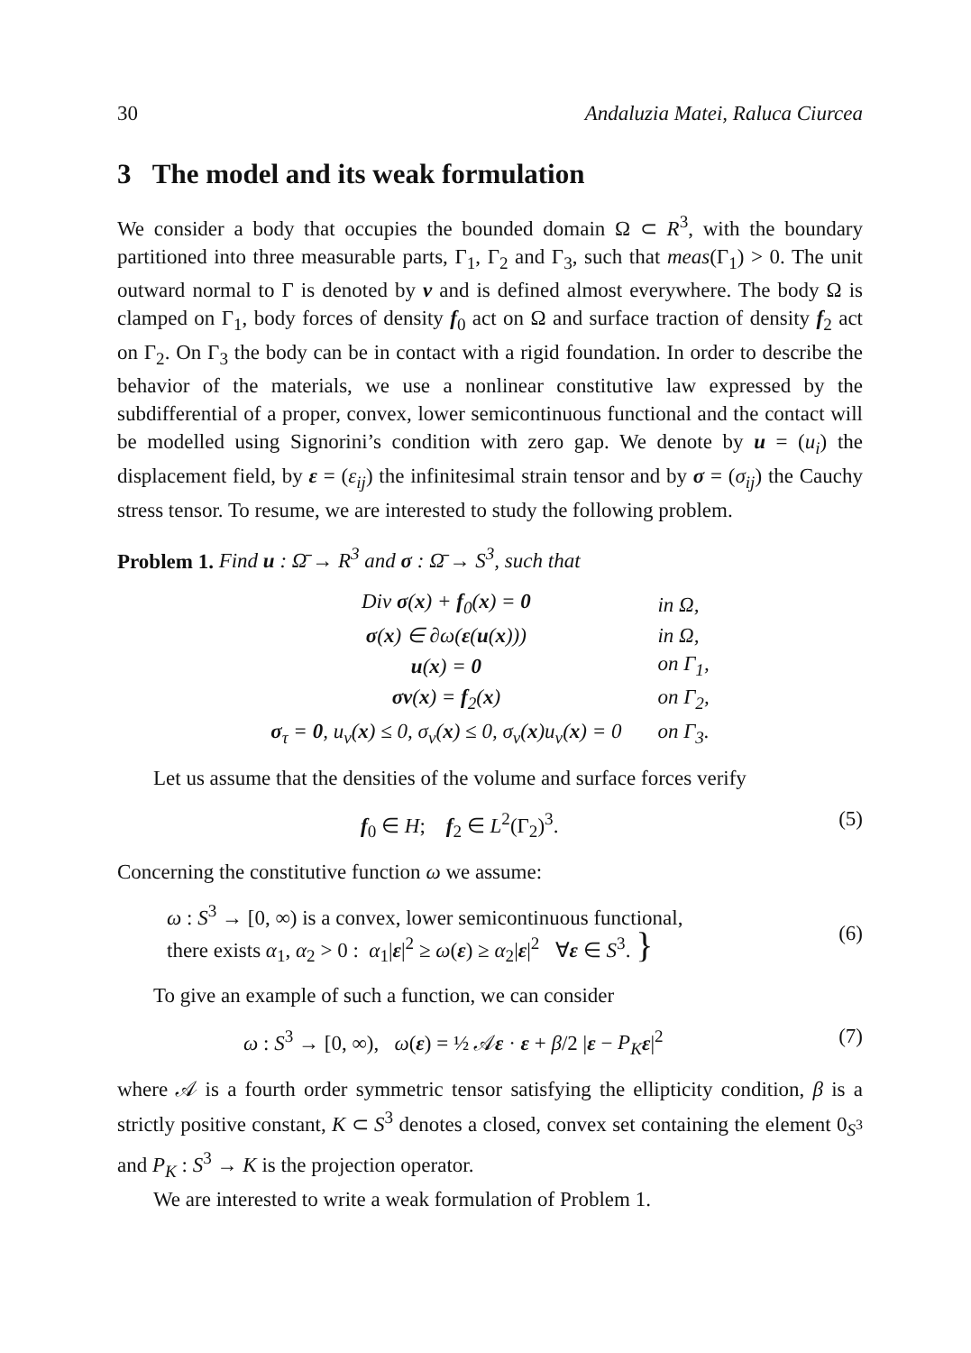30 Andaluzia Matei, Raluca Ciurcea
3 The model and its weak formulation
We consider a body that occupies the bounded domain Ω ⊂ R<sup>3</sup>, with the boundary partitioned into three measurable parts, Γ<sub>1</sub>, Γ<sub>2</sub> and Γ<sub>3</sub>, such that meas(Γ<sub>1</sub>) > 0. The unit outward normal to Γ is denoted by ν and is defined almost everywhere. The body Ω is clamped on Γ<sub>1</sub>, body forces of density f<sub>0</sub> act on Ω and surface traction of density f<sub>2</sub> act on Γ<sub>2</sub>. On Γ<sub>3</sub> the body can be in contact with a rigid foundation. In order to describe the behavior of the materials, we use a nonlinear constitutive law expressed by the subdifferential of a proper, convex, lower semicontinuous functional and the contact will be modelled using Signorini’s condition with zero gap. We denote by u = (u<sub>i</sub>) the displacement field, by ε = (ε<sub>ij</sub>) the infinitesimal strain tensor and by σ = (σ<sub>ij</sub>) the Cauchy stress tensor. To resume, we are interested to study the following problem.
Problem 1. Find u : Ω̄ → R<sup>3</sup> and σ : Ω̄ → S<sup>3</sup>, such that
| Div σ ( x ) + f<sub>0</sub>( x ) = 0 | in Ω, |
| σ ( x ) ∈ ∂ω( ε ( u ( x ))) | in Ω, |
| u ( x ) = 0 | on Γ<sub>1</sub>, |
| σν ( x ) = f<sub>2</sub>( x ) | on Γ<sub>2</sub>, |
| σ<sub>τ</sub> = 0 , u<sub>ν</sub>( x ) ≤ 0, σ<sub>ν</sub>( x ) ≤ 0, σ<sub>ν</sub>( x )u<sub>ν</sub>( x ) = 0 | on Γ<sub>3</sub>. |
Let us assume that the densities of the volume and surface forces verify
f<sub>0</sub> ∈ H; f<sub>2</sub> ∈ L<sup>2</sup>(Γ<sub>2</sub>)<sup>3</sup>. (5)
Concerning the constitutive function ω we assume:
ω : S<sup>3</sup> → [0, ∞) is a convex, lower semicontinuous functional,
there exists α<sub>1</sub>, α<sub>2</sub> > 0 : α<sub>1</sub>|ε|<sup>2</sup> ≥ ω(ε) ≥ α<sub>2</sub>|ε|<sup>2</sup> ∀ε ∈ S<sup>3</sup>. } (6)
To give an example of such a function, we can consider
ω : S<sup>3</sup> → [0, ∞), ω(ε) = ½ 𝒜ε · ε + β/2 |ε − P<sub>K</sub> ε|<sup>2</sup> (7)
where 𝒜 is a fourth order symmetric tensor satisfying the ellipticity condition, β is a strictly positive constant, K ⊂ S<sup>3</sup> denotes a closed, convex set containing the element 0<sub>S<sup>3</sup></sub> and P<sub>K</sub> : S<sup>3</sup> → K is the projection operator.
We are interested to write a weak formulation of Problem 1.